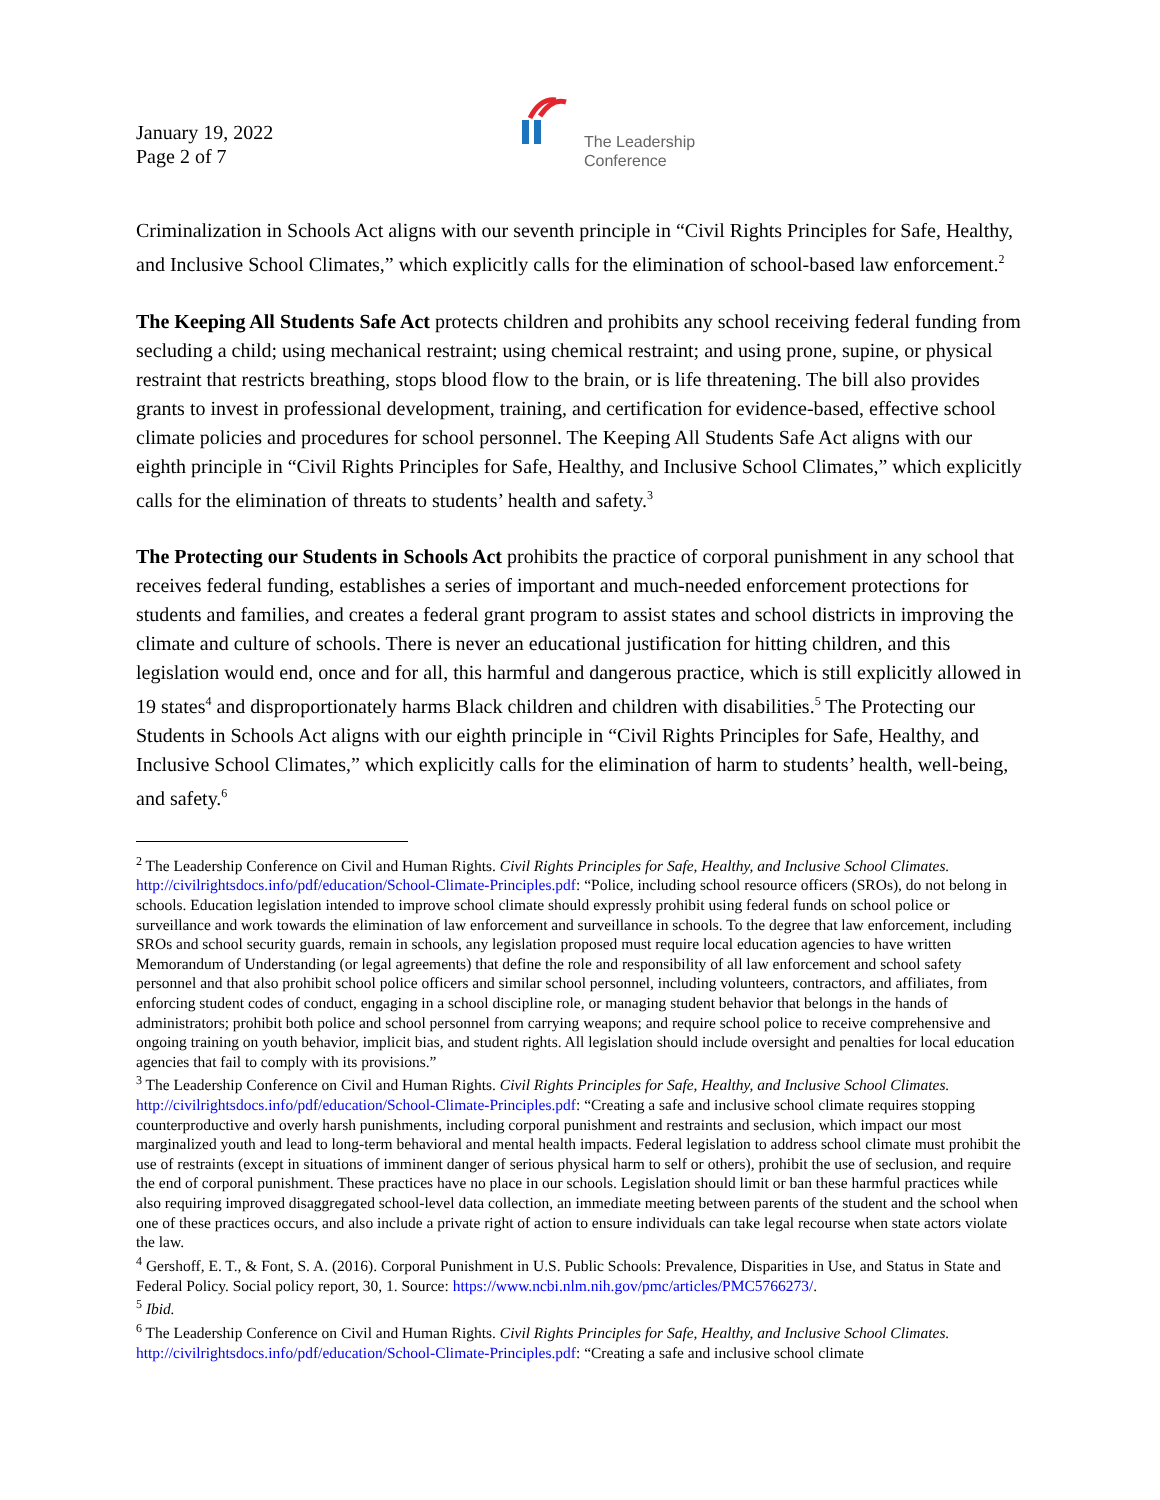January 19, 2022
Page 2 of 7
The Leadership
Conference
Criminalization in Schools Act aligns with our seventh principle in “Civil Rights Principles for Safe, Healthy, and Inclusive School Climates,” which explicitly calls for the elimination of school-based law enforcement.<sup>2</sup>
The Keeping All Students Safe Act protects children and prohibits any school receiving federal funding from secluding a child; using mechanical restraint; using chemical restraint; and using prone, supine, or physical restraint that restricts breathing, stops blood flow to the brain, or is life threatening. The bill also provides grants to invest in professional development, training, and certification for evidence-based, effective school climate policies and procedures for school personnel. The Keeping All Students Safe Act aligns with our eighth principle in “Civil Rights Principles for Safe, Healthy, and Inclusive School Climates,” which explicitly calls for the elimination of threats to students’ health and safety.<sup>3</sup>
The Protecting our Students in Schools Act prohibits the practice of corporal punishment in any school that receives federal funding, establishes a series of important and much-needed enforcement protections for students and families, and creates a federal grant program to assist states and school districts in improving the climate and culture of schools. There is never an educational justification for hitting children, and this legislation would end, once and for all, this harmful and dangerous practice, which is still explicitly allowed in 19 states<sup>4</sup> and disproportionately harms Black children and children with disabilities.<sup>5</sup> The Protecting our Students in Schools Act aligns with our eighth principle in “Civil Rights Principles for Safe, Healthy, and Inclusive School Climates,” which explicitly calls for the elimination of harm to students’ health, well-being, and safety.<sup>6</sup>
<sup>2</sup> The Leadership Conference on Civil and Human Rights. Civil Rights Principles for Safe, Healthy, and Inclusive School Climates. http://civilrightsdocs.info/pdf/education/School-Climate-Principles.pdf: “Police, including school resource officers (SROs), do not belong in schools. Education legislation intended to improve school climate should expressly prohibit using federal funds on school police or surveillance and work towards the elimination of law enforcement and surveillance in schools. To the degree that law enforcement, including SROs and school security guards, remain in schools, any legislation proposed must require local education agencies to have written Memorandum of Understanding (or legal agreements) that define the role and responsibility of all law enforcement and school safety personnel and that also prohibit school police officers and similar school personnel, including volunteers, contractors, and affiliates, from enforcing student codes of conduct, engaging in a school discipline role, or managing student behavior that belongs in the hands of administrators; prohibit both police and school personnel from carrying weapons; and require school police to receive comprehensive and ongoing training on youth behavior, implicit bias, and student rights. All legislation should include oversight and penalties for local education agencies that fail to comply with its provisions.”
<sup>3</sup> The Leadership Conference on Civil and Human Rights. Civil Rights Principles for Safe, Healthy, and Inclusive School Climates. http://civilrightsdocs.info/pdf/education/School-Climate-Principles.pdf: “Creating a safe and inclusive school climate requires stopping counterproductive and overly harsh punishments, including corporal punishment and restraints and seclusion, which impact our most marginalized youth and lead to long-term behavioral and mental health impacts. Federal legislation to address school climate must prohibit the use of restraints (except in situations of imminent danger of serious physical harm to self or others), prohibit the use of seclusion, and require the end of corporal punishment. These practices have no place in our schools. Legislation should limit or ban these harmful practices while also requiring improved disaggregated school-level data collection, an immediate meeting between parents of the student and the school when one of these practices occurs, and also include a private right of action to ensure individuals can take legal recourse when state actors violate the law.
<sup>4</sup> Gershoff, E. T., & Font, S. A. (2016). Corporal Punishment in U.S. Public Schools: Prevalence, Disparities in Use, and Status in State and Federal Policy. Social policy report, 30, 1. Source: https://www.ncbi.nlm.nih.gov/pmc/articles/PMC5766273/.
<sup>5</sup> Ibid.
<sup>6</sup> The Leadership Conference on Civil and Human Rights. Civil Rights Principles for Safe, Healthy, and Inclusive School Climates. http://civilrightsdocs.info/pdf/education/School-Climate-Principles.pdf: “Creating a safe and inclusive school climate